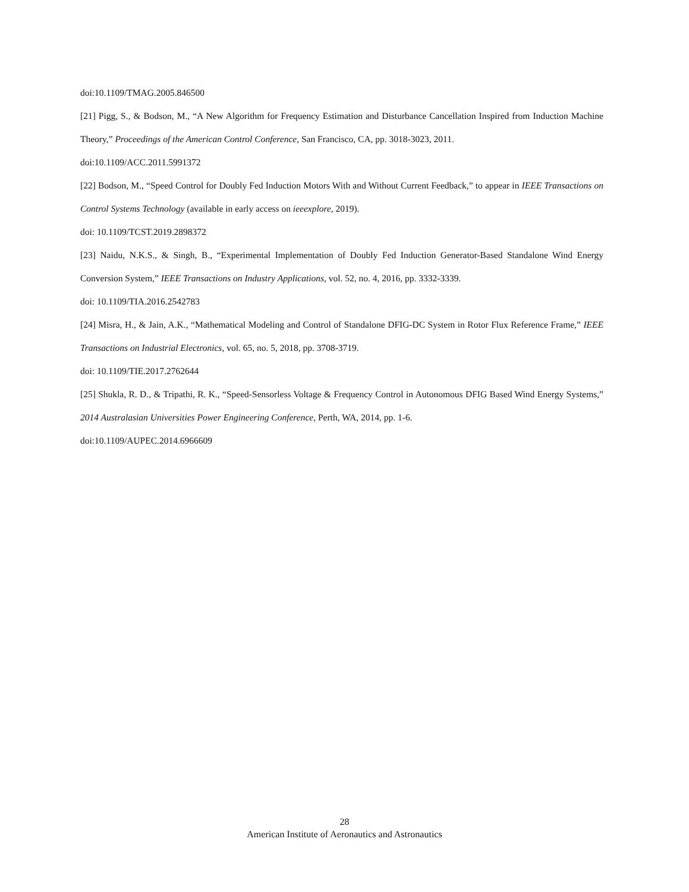doi:10.1109/TMAG.2005.846500
[21] Pigg, S., & Bodson, M., “A New Algorithm for Frequency Estimation and Disturbance Cancellation Inspired from Induction Machine Theory,” Proceedings of the American Control Conference, San Francisco, CA, pp. 3018-3023, 2011.
doi:10.1109/ACC.2011.5991372
[22] Bodson, M., “Speed Control for Doubly Fed Induction Motors With and Without Current Feedback,” to appear in IEEE Transactions on Control Systems Technology (available in early access on ieeexplore, 2019).
doi: 10.1109/TCST.2019.2898372
[23] Naidu, N.K.S., & Singh, B., “Experimental Implementation of Doubly Fed Induction Generator-Based Standalone Wind Energy Conversion System,” IEEE Transactions on Industry Applications, vol. 52, no. 4, 2016, pp. 3332-3339.
doi: 10.1109/TIA.2016.2542783
[24] Misra, H., & Jain, A.K., “Mathematical Modeling and Control of Standalone DFIG-DC System in Rotor Flux Reference Frame,” IEEE Transactions on Industrial Electronics, vol. 65, no. 5, 2018, pp. 3708-3719.
doi: 10.1109/TIE.2017.2762644
[25] Shukla, R. D., & Tripathi, R. K., “Speed-Sensorless Voltage & Frequency Control in Autonomous DFIG Based Wind Energy Systems,” 2014 Australasian Universities Power Engineering Conference, Perth, WA, 2014, pp. 1-6.
doi:10.1109/AUPEC.2014.6966609
28
American Institute of Aeronautics and Astronautics